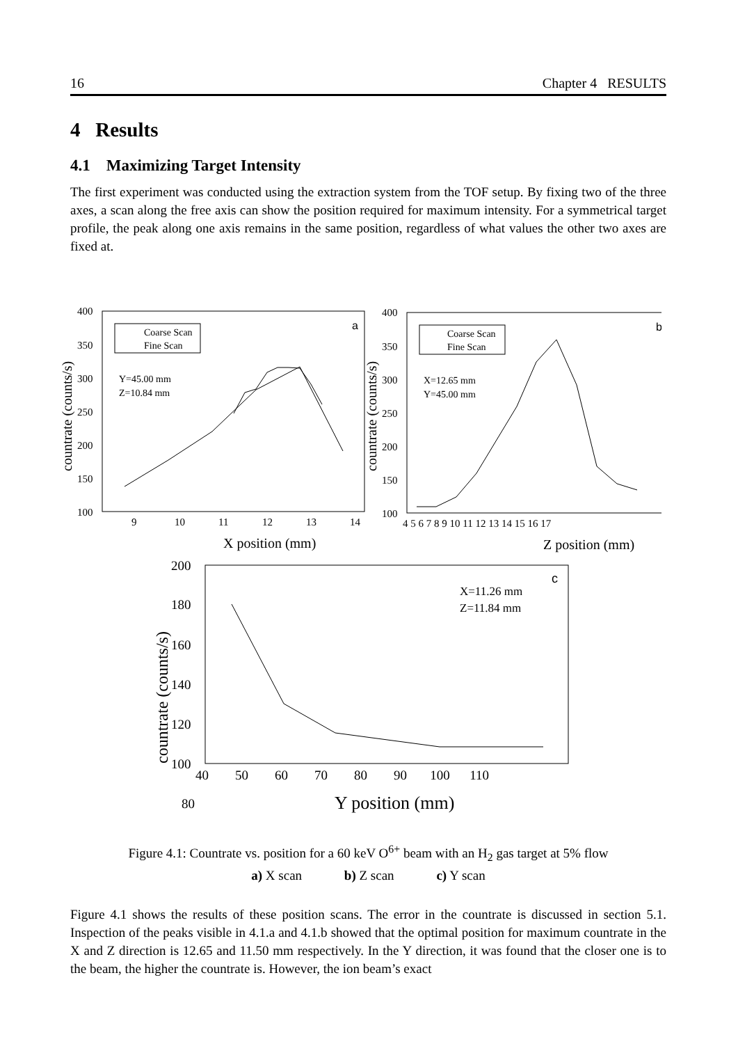16 Chapter 4 RESULTS
4 Results
4.1 Maximizing Target Intensity
The first experiment was conducted using the extraction system from the TOF setup. By fixing two of the three axes, a scan along the free axis can show the position required for maximum intensity. For a symmetrical target profile, the peak along one axis remains in the same position, regardless of what values the other two axes are fixed at.
400
350
300
250
200
150
100
9
10
11
12
13
14
X position (mm)
countrate (counts/s)
a
Coarse Scan
Fine Scan
Y=45.00 mm
Z=10.84 mm
400
350
300
250
200
150
100
4 5 6 7 8 9 10 11 12 13 14 15 16 17
Z position (mm)
countrate (counts/s)
b
Coarse Scan
Fine Scan
X=12.65 mm
Y=45.00 mm
200
180
160
140
120
100
80
40 50 60 70 80 90 100 110
Y position (mm)
countrate (counts/s)
c
X=11.26 mm
Z=11.84 mm
Figure 4.1: Countrate vs. position for a 60 keV O<sup>6+</sup> beam with an H<sub>2</sub> gas target at 5% flow
a) X scan b) Z scan c) Y scan
Figure 4.1 shows the results of these position scans. The error in the countrate is discussed in section 5.1. Inspection of the peaks visible in 4.1.a and 4.1.b showed that the optimal position for maximum countrate in the X and Z direction is 12.65 and 11.50 mm respectively. In the Y direction, it was found that the closer one is to the beam, the higher the countrate is. However, the ion beam’s exact